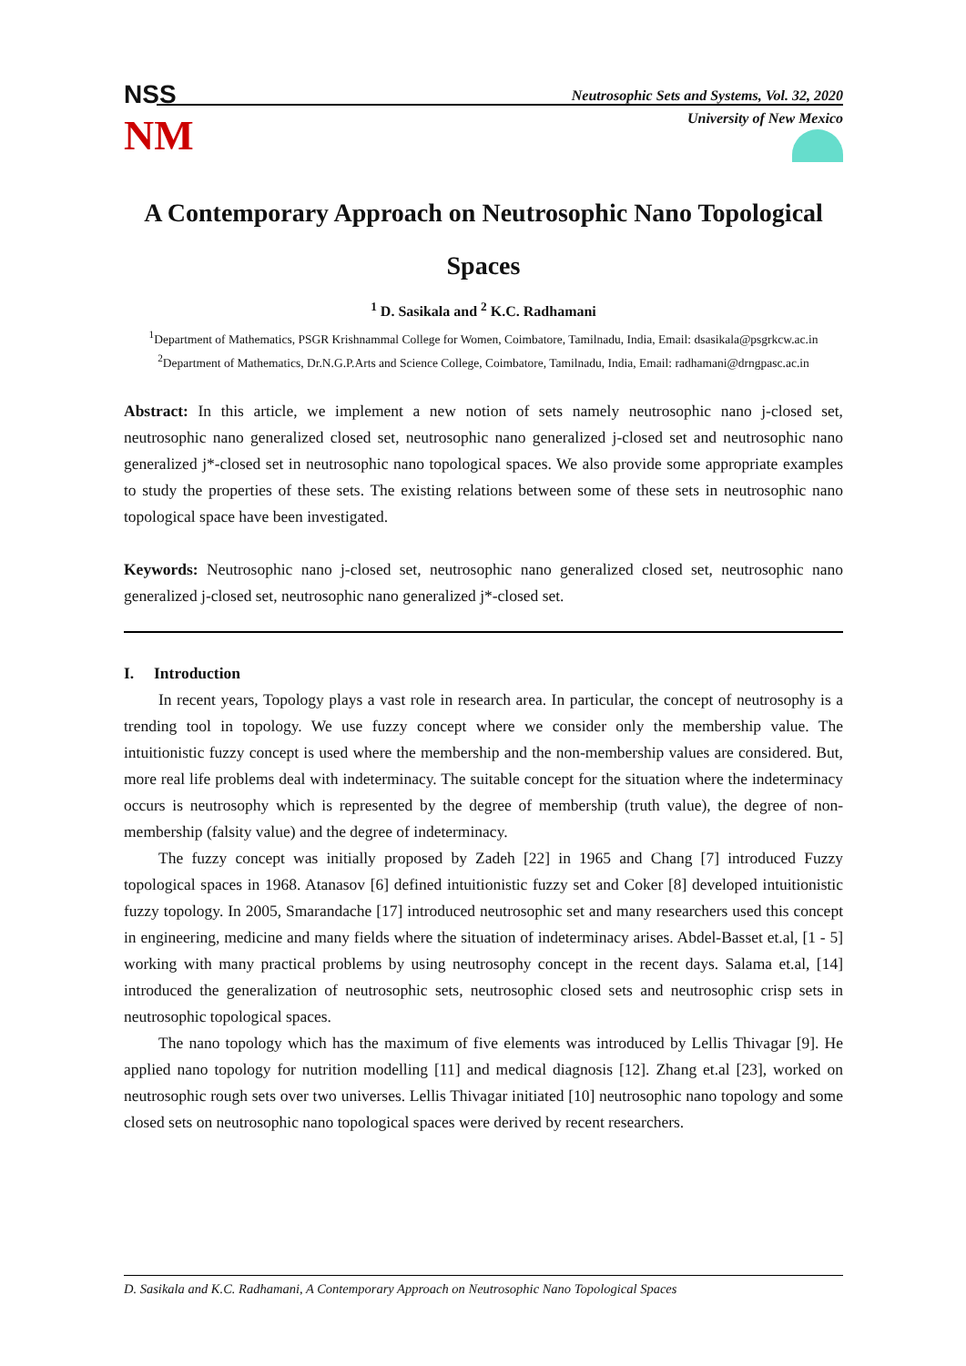NSS
NM
Neutrosophic Sets and Systems, Vol. 32, 2020
University of New Mexico
A Contemporary Approach on Neutrosophic Nano Topological Spaces
<sup>1</sup> D. Sasikala and <sup>2</sup> K.C. Radhamani
<sup>1</sup> Department of Mathematics, PSGR Krishnammal College for Women, Coimbatore, Tamilnadu, India, Email: dsasikala@psgrkcw.ac.in
<sup>2</sup> Department of Mathematics, Dr.N.G.P.Arts and Science College, Coimbatore, Tamilnadu, India, Email: radhamani@drngpasc.ac.in
Abstract: In this article, we implement a new notion of sets namely neutrosophic nano j-closed set, neutrosophic nano generalized closed set, neutrosophic nano generalized j-closed set and neutrosophic nano generalized j*-closed set in neutrosophic nano topological spaces. We also provide some appropriate examples to study the properties of these sets. The existing relations between some of these sets in neutrosophic nano topological space have been investigated.
Keywords: Neutrosophic nano j-closed set, neutrosophic nano generalized closed set, neutrosophic nano generalized j-closed set, neutrosophic nano generalized j*-closed set.
I. Introduction
In recent years, Topology plays a vast role in research area. In particular, the concept of neutrosophy is a trending tool in topology. We use fuzzy concept where we consider only the membership value. The intuitionistic fuzzy concept is used where the membership and the non-membership values are considered. But, more real life problems deal with indeterminacy. The suitable concept for the situation where the indeterminacy occurs is neutrosophy which is represented by the degree of membership (truth value), the degree of non-membership (falsity value) and the degree of indeterminacy.
The fuzzy concept was initially proposed by Zadeh [22] in 1965 and Chang [7] introduced Fuzzy topological spaces in 1968. Atanasov [6] defined intuitionistic fuzzy set and Coker [8] developed intuitionistic fuzzy topology. In 2005, Smarandache [17] introduced neutrosophic set and many researchers used this concept in engineering, medicine and many fields where the situation of indeterminacy arises. Abdel-Basset et.al, [1 - 5] working with many practical problems by using neutrosophy concept in the recent days. Salama et.al, [14] introduced the generalization of neutrosophic sets, neutrosophic closed sets and neutrosophic crisp sets in neutrosophic topological spaces.
The nano topology which has the maximum of five elements was introduced by Lellis Thivagar [9]. He applied nano topology for nutrition modelling [11] and medical diagnosis [12]. Zhang et.al [23], worked on neutrosophic rough sets over two universes. Lellis Thivagar initiated [10] neutrosophic nano topology and some closed sets on neutrosophic nano topological spaces were derived by recent researchers.
D. Sasikala and K.C. Radhamani, A Contemporary Approach on Neutrosophic Nano Topological Spaces